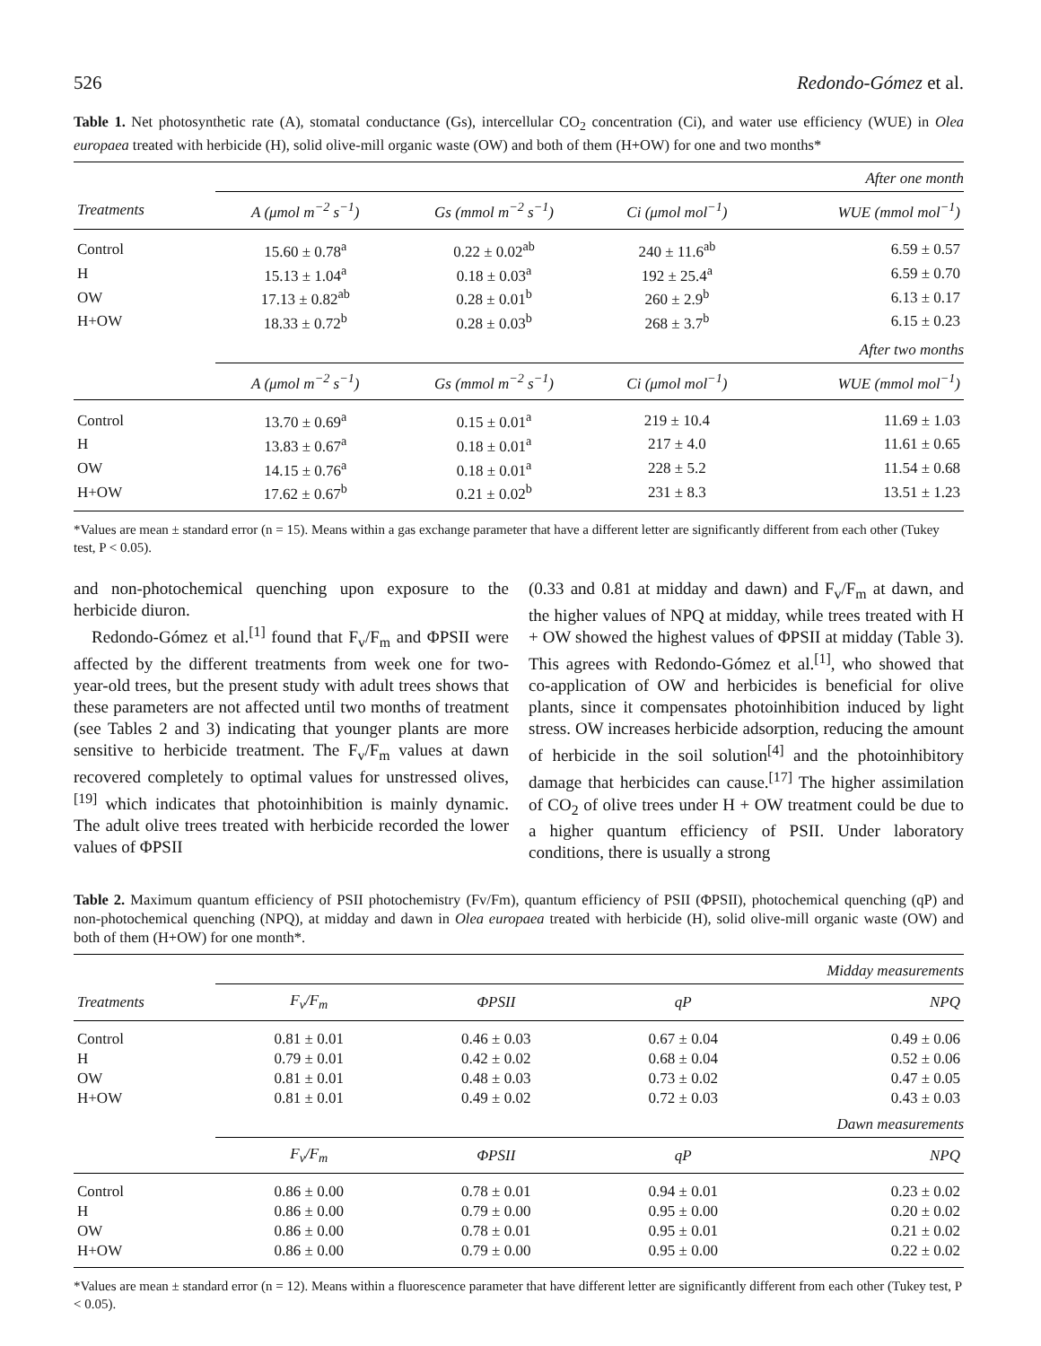526 Redondo-Gómez et al.
Table 1. Net photosynthetic rate (A), stomatal conductance (Gs), intercellular CO<sub>2</sub> concentration (Ci), and water use efficiency (WUE) in Olea europaea treated with herbicide (H), solid olive-mill organic waste (OW) and both of them (H+OW) for one and two months*
| | After one month | | | |
| --- | --- | --- | --- | --- |
| Treatments | A (μmol m<sup>−2</sup> s<sup>−1</sup>) | Gs (mmol m<sup>−2</sup> s<sup>−1</sup>) | Ci (μmol mol<sup>−1</sup>) | WUE (mmol mol<sup>−1</sup>) |
| Control | 15.60 ± 0.78<sup>a</sup> | 0.22 ± 0.02<sup>ab</sup> | 240 ± 11.6<sup>ab</sup> | 6.59 ± 0.57 |
| H | 15.13 ± 1.04<sup>a</sup> | 0.18 ± 0.03<sup>a</sup> | 192 ± 25.4<sup>a</sup> | 6.59 ± 0.70 |
| OW | 17.13 ± 0.82<sup>ab</sup> | 0.28 ± 0.01<sup>b</sup> | 260 ± 2.9<sup>b</sup> | 6.13 ± 0.17 |
| H+OW | 18.33 ± 0.72<sup>b</sup> | 0.28 ± 0.03<sup>b</sup> | 268 ± 3.7<sup>b</sup> | 6.15 ± 0.23 |
| | After two months | | | |
| | A (μmol m<sup>−2</sup> s<sup>−1</sup>) | Gs (mmol m<sup>−2</sup> s<sup>−1</sup>) | Ci (μmol mol<sup>−1</sup>) | WUE (mmol mol<sup>−1</sup>) |
| Control | 13.70 ± 0.69<sup>a</sup> | 0.15 ± 0.01<sup>a</sup> | 219 ± 10.4 | 11.69 ± 1.03 |
| H | 13.83 ± 0.67<sup>a</sup> | 0.18 ± 0.01<sup>a</sup> | 217 ± 4.0 | 11.61 ± 0.65 |
| OW | 14.15 ± 0.76<sup>a</sup> | 0.18 ± 0.01<sup>a</sup> | 228 ± 5.2 | 11.54 ± 0.68 |
| H+OW | 17.62 ± 0.67<sup>b</sup> | 0.21 ± 0.02<sup>b</sup> | 231 ± 8.3 | 13.51 ± 1.23 |
*Values are mean ± standard error (n = 15). Means within a gas exchange parameter that have a different letter are significantly different from each other (Tukey test, P < 0.05).
and non-photochemical quenching upon exposure to the herbicide diuron.
Redondo-Gómez et al.<sup>[1]</sup> found that F<sub>v</sub>/F<sub>m</sub> and ΦPSII were affected by the different treatments from week one for two-year-old trees, but the present study with adult trees shows that these parameters are not affected until two months of treatment (see Tables 2 and 3) indicating that younger plants are more sensitive to herbicide treatment. The F<sub>v</sub>/F<sub>m</sub> values at dawn recovered completely to optimal values for unstressed olives,<sup>[19]</sup> which indicates that photoinhibition is mainly dynamic. The adult olive trees treated with herbicide recorded the lower values of ΦPSII
(0.33 and 0.81 at midday and dawn) and F<sub>v</sub>/F<sub>m</sub> at dawn, and the higher values of NPQ at midday, while trees treated with H + OW showed the highest values of ΦPSII at midday (Table 3). This agrees with Redondo-Gómez et al.<sup>[1]</sup>, who showed that co-application of OW and herbicides is beneficial for olive plants, since it compensates photoinhibition induced by light stress. OW increases herbicide adsorption, reducing the amount of herbicide in the soil solution<sup>[4]</sup> and the photoinhibitory damage that herbicides can cause.<sup>[17]</sup> The higher assimilation of CO<sub>2</sub> of olive trees under H + OW treatment could be due to a higher quantum efficiency of PSII. Under laboratory conditions, there is usually a strong
Table 2. Maximum quantum efficiency of PSII photochemistry (Fv/Fm), quantum efficiency of PSII (ΦPSII), photochemical quenching (qP) and non-photochemical quenching (NPQ), at midday and dawn in Olea europaea treated with herbicide (H), solid olive-mill organic waste (OW) and both of them (H+OW) for one month*.
| | Midday measurements | | | |
| --- | --- | --- | --- | --- |
| Treatments | F<sub>v</sub>/F<sub>m</sub> | ΦPSII | qP | NPQ |
| Control | 0.81 ± 0.01 | 0.46 ± 0.03 | 0.67 ± 0.04 | 0.49 ± 0.06 |
| H | 0.79 ± 0.01 | 0.42 ± 0.02 | 0.68 ± 0.04 | 0.52 ± 0.06 |
| OW | 0.81 ± 0.01 | 0.48 ± 0.03 | 0.73 ± 0.02 | 0.47 ± 0.05 |
| H+OW | 0.81 ± 0.01 | 0.49 ± 0.02 | 0.72 ± 0.03 | 0.43 ± 0.03 |
| | Dawn measurements | | | |
| | F<sub>v</sub>/F<sub>m</sub> | ΦPSII | qP | NPQ |
| Control | 0.86 ± 0.00 | 0.78 ± 0.01 | 0.94 ± 0.01 | 0.23 ± 0.02 |
| H | 0.86 ± 0.00 | 0.79 ± 0.00 | 0.95 ± 0.00 | 0.20 ± 0.02 |
| OW | 0.86 ± 0.00 | 0.78 ± 0.01 | 0.95 ± 0.01 | 0.21 ± 0.02 |
| H+OW | 0.86 ± 0.00 | 0.79 ± 0.00 | 0.95 ± 0.00 | 0.22 ± 0.02 |
*Values are mean ± standard error (n = 12). Means within a fluorescence parameter that have different letter are significantly different from each other (Tukey test, P < 0.05).